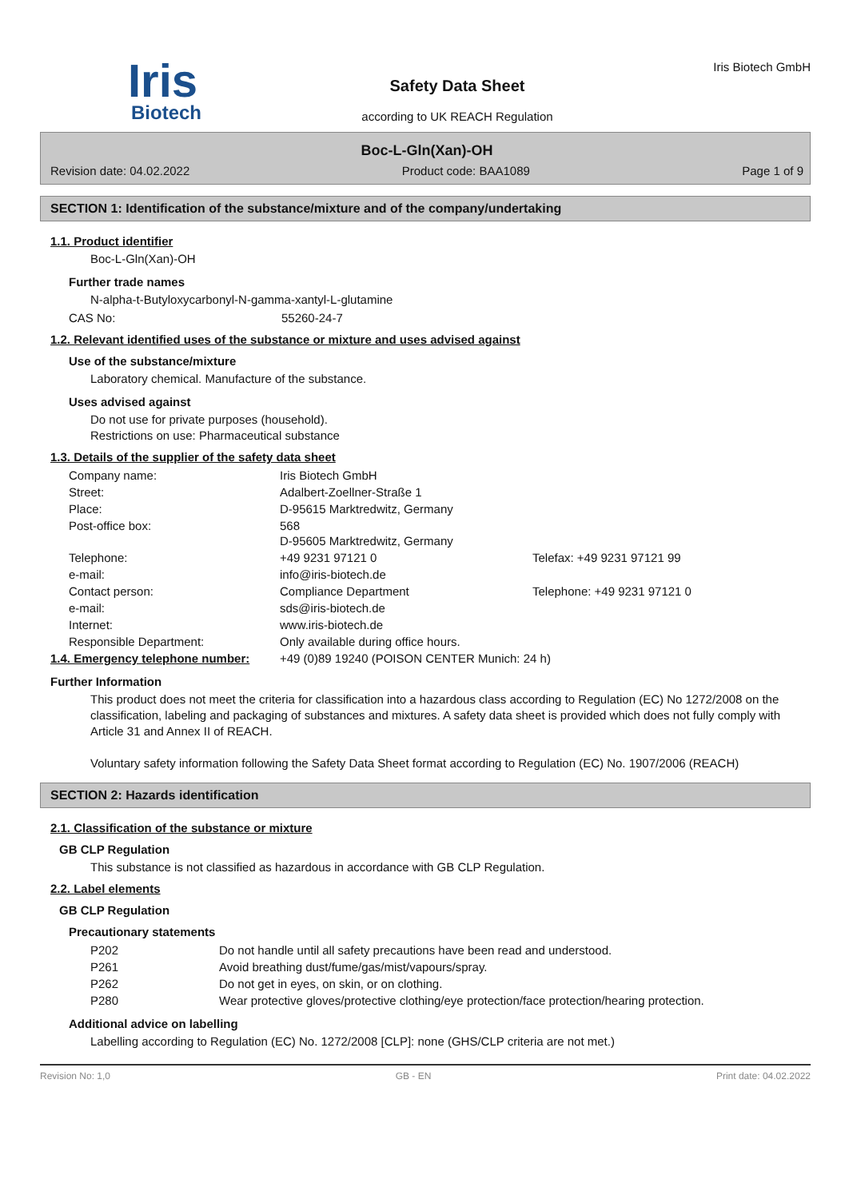Iris
Biotech
Safety Data Sheet
according to UK REACH Regulation
Iris Biotech GmbH
Boc-L-Gln(Xan)-OH
Revision date: 04.02.2022 Product code: BAA1089 Page 1 of 9
SECTION 1: Identification of the substance/mixture and of the company/undertaking
1.1. Product identifier
Boc-L-Gln(Xan)-OH
Further trade names
N-alpha-t-Butyloxycarbonyl-N-gamma-xantyl-L-glutamine
| CAS No: | 55260-24-7 |
1.2. Relevant identified uses of the substance or mixture and uses advised against
Use of the substance/mixture
Laboratory chemical. Manufacture of the substance.
Uses advised against
Do not use for private purposes (household).
Restrictions on use: Pharmaceutical substance
1.3. Details of the supplier of the safety data sheet
| Company name: | Iris Biotech GmbH | |
| Street: | Adalbert-Zoellner-Straße 1 | |
| Place: | D-95615 Marktredwitz, Germany | |
| Post-office box: | 568 D-95605 Marktredwitz, Germany | |
| Telephone: | +49 9231 97121 0 | Telefax: +49 9231 97121 99 |
| e-mail: | info@iris-biotech.de | |
| Contact person: | Compliance Department | Telephone: +49 9231 97121 0 |
| e-mail: | sds@iris-biotech.de | |
| Internet: | www.iris-biotech.de | |
| Responsible Department: | Only available during office hours. | |
| 1.4. Emergency telephone number: | +49 (0)89 19240 (POISON CENTER Munich: 24 h) |
Further Information
This product does not meet the criteria for classification into a hazardous class according to Regulation (EC) No 1272/2008 on the classification, labeling and packaging of substances and mixtures. A safety data sheet is provided which does not fully comply with Article 31 and Annex II of REACH.
Voluntary safety information following the Safety Data Sheet format according to Regulation (EC) No. 1907/2006 (REACH)
SECTION 2: Hazards identification
2.1. Classification of the substance or mixture
GB CLP Regulation
This substance is not classified as hazardous in accordance with GB CLP Regulation.
2.2. Label elements
GB CLP Regulation
Precautionary statements
| P202 | Do not handle until all safety precautions have been read and understood. |
| P261 | Avoid breathing dust/fume/gas/mist/vapours/spray. |
| P262 | Do not get in eyes, on skin, or on clothing. |
| P280 | Wear protective gloves/protective clothing/eye protection/face protection/hearing protection. |
Additional advice on labelling
Labelling according to Regulation (EC) No. 1272/2008 [CLP]: none (GHS/CLP criteria are not met.)
Revision No: 1,0 GB - EN Print date: 04.02.2022